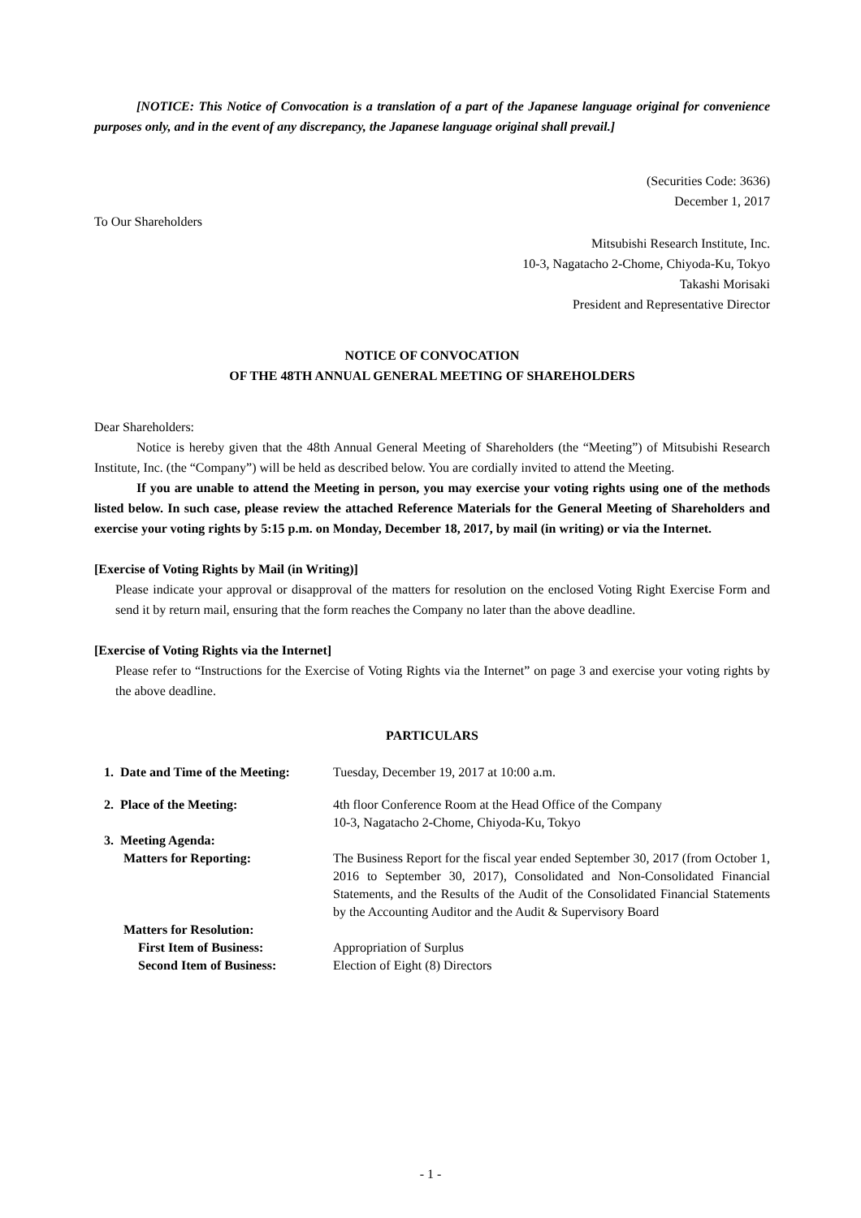[NOTICE: This Notice of Convocation is a translation of a part of the Japanese language original for convenience purposes only, and in the event of any discrepancy, the Japanese language original shall prevail.]
(Securities Code: 3636)
December 1, 2017
To Our Shareholders
Mitsubishi Research Institute, Inc.
10-3, Nagatacho 2-Chome, Chiyoda-Ku, Tokyo
Takashi Morisaki
President and Representative Director
NOTICE OF CONVOCATION
OF THE 48TH ANNUAL GENERAL MEETING OF SHAREHOLDERS
Dear Shareholders:
Notice is hereby given that the 48th Annual General Meeting of Shareholders (the “Meeting”) of Mitsubishi Research Institute, Inc. (the “Company”) will be held as described below. You are cordially invited to attend the Meeting.
If you are unable to attend the Meeting in person, you may exercise your voting rights using one of the methods listed below. In such case, please review the attached Reference Materials for the General Meeting of Shareholders and exercise your voting rights by 5:15 p.m. on Monday, December 18, 2017, by mail (in writing) or via the Internet.
[Exercise of Voting Rights by Mail (in Writing)]
Please indicate your approval or disapproval of the matters for resolution on the enclosed Voting Right Exercise Form and send it by return mail, ensuring that the form reaches the Company no later than the above deadline.
[Exercise of Voting Rights via the Internet]
Please refer to “Instructions for the Exercise of Voting Rights via the Internet” on page 3 and exercise your voting rights by the above deadline.
PARTICULARS
1. Date and Time of the Meeting:
Tuesday, December 19, 2017 at 10:00 a.m.
2. Place of the Meeting:
4th floor Conference Room at the Head Office of the Company
10-3, Nagatacho 2-Chome, Chiyoda-Ku, Tokyo
3. Meeting Agenda:
Matters for Reporting:
The Business Report for the fiscal year ended September 30, 2017 (from October 1, 2016 to September 30, 2017), Consolidated and Non-Consolidated Financial Statements, and the Results of the Audit of the Consolidated Financial Statements by the Accounting Auditor and the Audit & Supervisory Board
Matters for Resolution:
First Item of Business:
Appropriation of Surplus
Second Item of Business:
Election of Eight (8) Directors
- 1 -